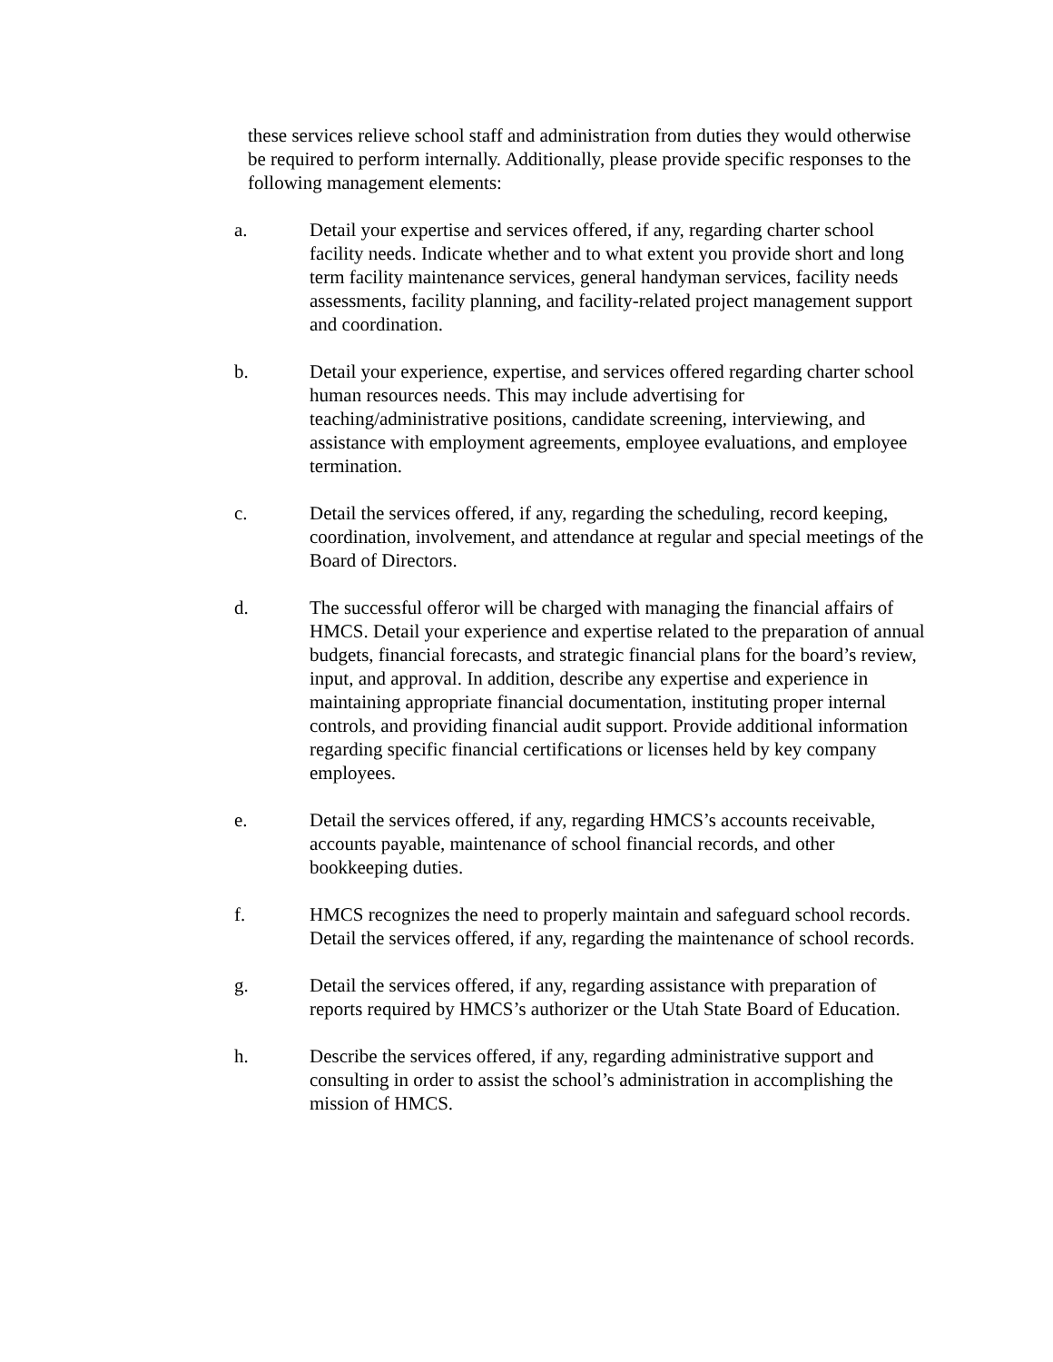these services relieve school staff and administration from duties they would otherwise be required to perform internally. Additionally, please provide specific responses to the following management elements:
a. Detail your expertise and services offered, if any, regarding charter school facility needs. Indicate whether and to what extent you provide short and long term facility maintenance services, general handyman services, facility needs assessments, facility planning, and facility-related project management support and coordination.
b. Detail your experience, expertise, and services offered regarding charter school human resources needs. This may include advertising for teaching/administrative positions, candidate screening, interviewing, and assistance with employment agreements, employee evaluations, and employee termination.
c. Detail the services offered, if any, regarding the scheduling, record keeping, coordination, involvement, and attendance at regular and special meetings of the Board of Directors.
d. The successful offeror will be charged with managing the financial affairs of HMCS. Detail your experience and expertise related to the preparation of annual budgets, financial forecasts, and strategic financial plans for the board’s review, input, and approval. In addition, describe any expertise and experience in maintaining appropriate financial documentation, instituting proper internal controls, and providing financial audit support. Provide additional information regarding specific financial certifications or licenses held by key company employees.
e. Detail the services offered, if any, regarding HMCS’s accounts receivable, accounts payable, maintenance of school financial records, and other bookkeeping duties.
f. HMCS recognizes the need to properly maintain and safeguard school records. Detail the services offered, if any, regarding the maintenance of school records.
g. Detail the services offered, if any, regarding assistance with preparation of reports required by HMCS’s authorizer or the Utah State Board of Education.
h. Describe the services offered, if any, regarding administrative support and consulting in order to assist the school’s administration in accomplishing the mission of HMCS.